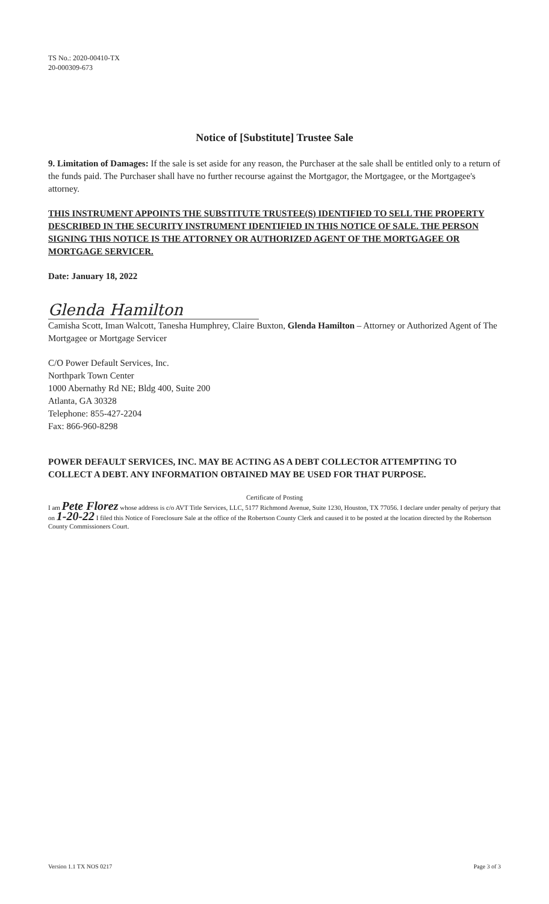TS No.: 2020-00410-TX
20-000309-673
Notice of [Substitute] Trustee Sale
9. Limitation of Damages: If the sale is set aside for any reason, the Purchaser at the sale shall be entitled only to a return of the funds paid. The Purchaser shall have no further recourse against the Mortgagor, the Mortgagee, or the Mortgagee's attorney.
THIS INSTRUMENT APPOINTS THE SUBSTITUTE TRUSTEE(S) IDENTIFIED TO SELL THE PROPERTY DESCRIBED IN THE SECURITY INSTRUMENT IDENTIFIED IN THIS NOTICE OF SALE. THE PERSON SIGNING THIS NOTICE IS THE ATTORNEY OR AUTHORIZED AGENT OF THE MORTGAGEE OR MORTGAGE SERVICER.
Date: January 18, 2022
Glenda Hamilton
Camisha Scott, Iman Walcott, Tanesha Humphrey, Claire Buxton, Glenda Hamilton – Attorney or Authorized Agent of The Mortgagee or Mortgage Servicer
C/O Power Default Services, Inc.
Northpark Town Center
1000 Abernathy Rd NE; Bldg 400, Suite 200
Atlanta, GA 30328
Telephone: 855-427-2204
Fax: 866-960-8298
POWER DEFAULT SERVICES, INC. MAY BE ACTING AS A DEBT COLLECTOR ATTEMPTING TO COLLECT A DEBT. ANY INFORMATION OBTAINED MAY BE USED FOR THAT PURPOSE.
Certificate of Posting
I am Pete Florez whose address is c/o AVT Title Services, LLC, 5177 Richmond Avenue, Suite 1230, Houston, TX 77056. I declare under penalty of perjury that on 1-20-22 I filed this Notice of Foreclosure Sale at the office of the Robertson County Clerk and caused it to be posted at the location directed by the Robertson County Commissioners Court.
Version 1.1 TX NOS 0217 Page 3 of 3